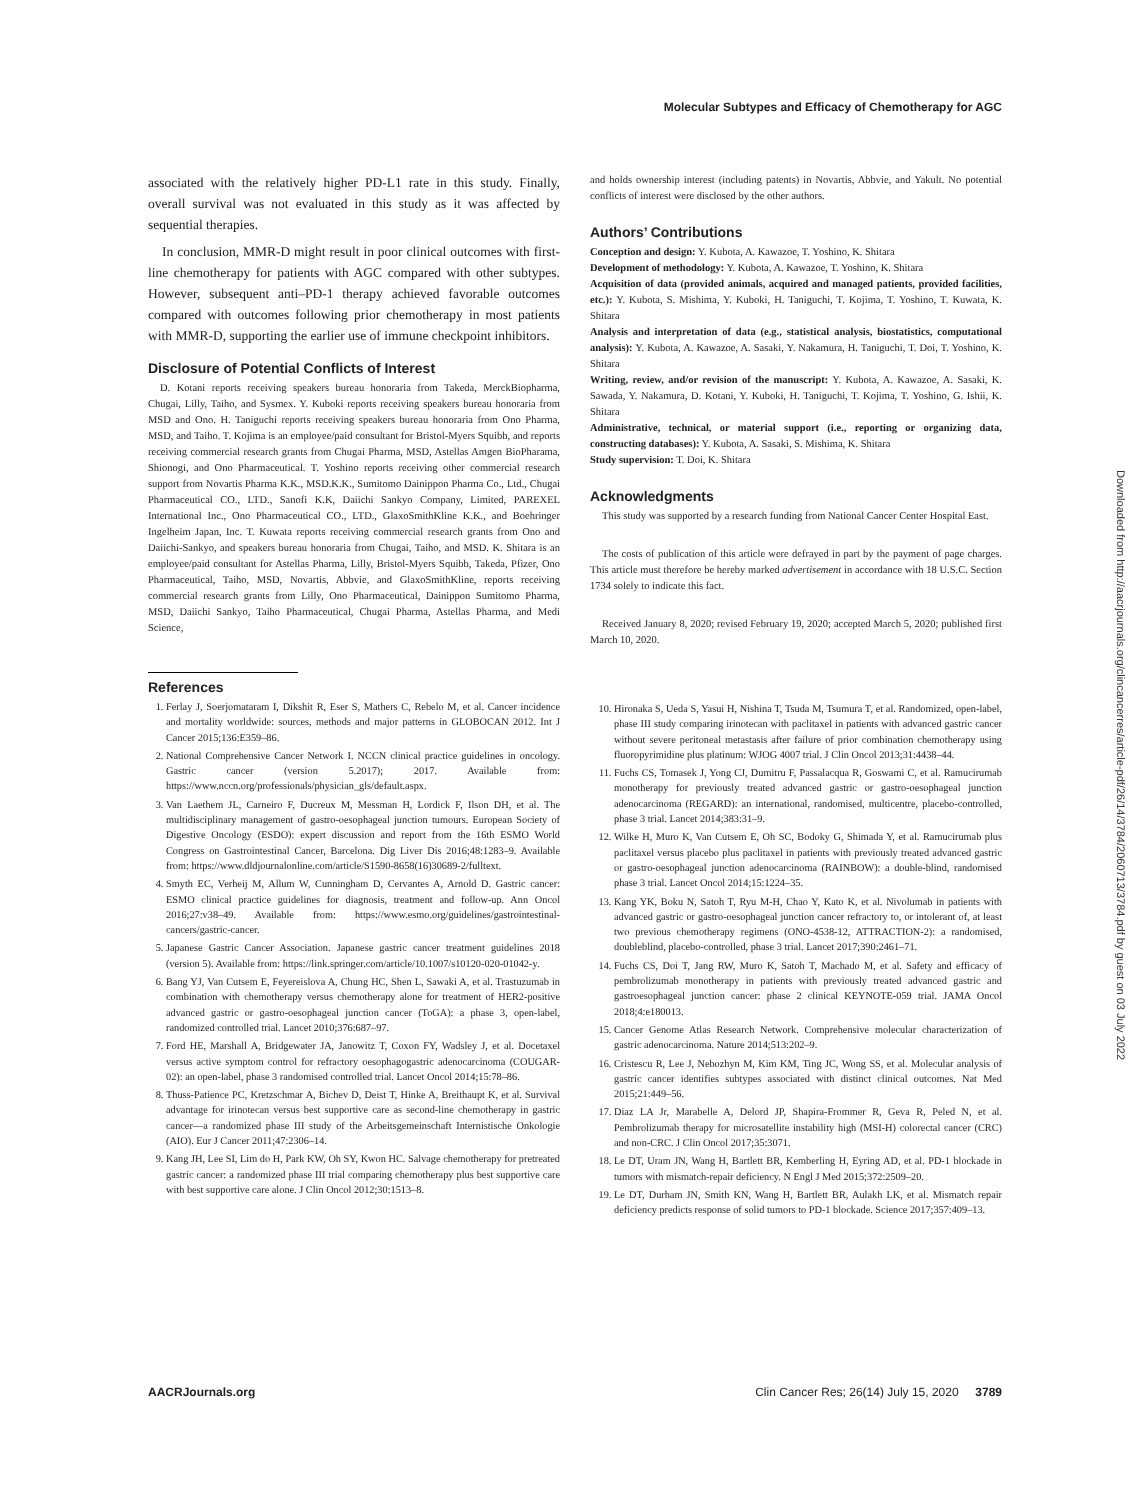Molecular Subtypes and Efficacy of Chemotherapy for AGC
Downloaded from http://aacrjournals.org/clincancerres/article-pdf/26/14/3784/2060713/3784.pdf by guest on 03 July 2022
associated with the relatively higher PD-L1 rate in this study. Finally, overall survival was not evaluated in this study as it was affected by sequential therapies.
In conclusion, MMR-D might result in poor clinical outcomes with first-line chemotherapy for patients with AGC compared with other subtypes. However, subsequent anti–PD-1 therapy achieved favorable outcomes compared with outcomes following prior chemotherapy in most patients with MMR-D, supporting the earlier use of immune checkpoint inhibitors.
Disclosure of Potential Conflicts of Interest
D. Kotani reports receiving speakers bureau honoraria from Takeda, MerckBiopharma, Chugai, Lilly, Taiho, and Sysmex. Y. Kuboki reports receiving speakers bureau honoraria from MSD and Ono. H. Taniguchi reports receiving speakers bureau honoraria from Ono Pharma, MSD, and Taiho. T. Kojima is an employee/paid consultant for Bristol-Myers Squibb, and reports receiving commercial research grants from Chugai Pharma, MSD, Astellas Amgen BioPharama, Shionogi, and Ono Pharmaceutical. T. Yoshino reports receiving other commercial research support from Novartis Pharma K.K., MSD.K.K., Sumitomo Dainippon Pharma Co., Ltd., Chugai Pharmaceutical CO., LTD., Sanofi K.K, Daiichi Sankyo Company, Limited, PAREXEL International Inc., Ono Pharmaceutical CO., LTD., GlaxoSmithKline K.K., and Boehringer Ingelheim Japan, Inc. T. Kuwata reports receiving commercial research grants from Ono and Daiichi-Sankyo, and speakers bureau honoraria from Chugai, Taiho, and MSD. K. Shitara is an employee/paid consultant for Astellas Pharma, Lilly, Bristol-Myers Squibb, Takeda, Pfizer, Ono Pharmaceutical, Taiho, MSD, Novartis, Abbvie, and GlaxoSmithKline, reports receiving commercial research grants from Lilly, Ono Pharmaceutical, Dainippon Sumitomo Pharma, MSD, Daiichi Sankyo, Taiho Pharmaceutical, Chugai Pharma, Astellas Pharma, and Medi Science,
and holds ownership interest (including patents) in Novartis, Abbvie, and Yakult. No potential conflicts of interest were disclosed by the other authors.
Authors’ Contributions
Conception and design: Y. Kubota, A. Kawazoe, T. Yoshino, K. Shitara
Development of methodology: Y. Kubota, A. Kawazoe, T. Yoshino, K. Shitara
Acquisition of data (provided animals, acquired and managed patients, provided facilities, etc.): Y. Kubota, S. Mishima, Y. Kuboki, H. Taniguchi, T. Kojima, T. Yoshino, T. Kuwata, K. Shitara
Analysis and interpretation of data (e.g., statistical analysis, biostatistics, computational analysis): Y. Kubota, A. Kawazoe, A. Sasaki, Y. Nakamura, H. Taniguchi, T. Doi, T. Yoshino, K. Shitara
Writing, review, and/or revision of the manuscript: Y. Kubota, A. Kawazoe, A. Sasaki, K. Sawada, Y. Nakamura, D. Kotani, Y. Kuboki, H. Taniguchi, T. Kojima, T. Yoshino, G. Ishii, K. Shitara
Administrative, technical, or material support (i.e., reporting or organizing data, constructing databases): Y. Kubota, A. Sasaki, S. Mishima, K. Shitara
Study supervision: T. Doi, K. Shitara
Acknowledgments
This study was supported by a research funding from National Cancer Center Hospital East.
The costs of publication of this article were defrayed in part by the payment of page charges. This article must therefore be hereby marked advertisement in accordance with 18 U.S.C. Section 1734 solely to indicate this fact.
Received January 8, 2020; revised February 19, 2020; accepted March 5, 2020; published first March 10, 2020.
References
1. Ferlay J, Soerjomataram I, Dikshit R, Eser S, Mathers C, Rebelo M, et al. Cancer incidence and mortality worldwide: sources, methods and major patterns in GLOBOCAN 2012. Int J Cancer 2015;136:E359–86.
2. National Comprehensive Cancer Network I. NCCN clinical practice guidelines in oncology. Gastric cancer (version 5.2017); 2017. Available from: https://www.nccn.org/professionals/physician_gls/default.aspx.
3. Van Laethem JL, Carneiro F, Ducreux M, Messman H, Lordick F, Ilson DH, et al. The multidisciplinary management of gastro-oesophageal junction tumours. European Society of Digestive Oncology (ESDO): expert discussion and report from the 16th ESMO World Congress on Gastrointestinal Cancer, Barcelona. Dig Liver Dis 2016;48:1283–9. Available from: https://www.dldjournalonline.com/article/S1590-8658(16)30689-2/fulltext.
4. Smyth EC, Verheij M, Allum W, Cunningham D, Cervantes A, Arnold D. Gastric cancer: ESMO clinical practice guidelines for diagnosis, treatment and follow-up. Ann Oncol 2016;27:v38–49. Available from: https://www.esmo.org/guidelines/gastrointestinal-cancers/gastric-cancer.
5. Japanese Gastric Cancer Association. Japanese gastric cancer treatment guidelines 2018 (version 5). Available from: https://link.springer.com/article/10.1007/s10120-020-01042-y.
6. Bang YJ, Van Cutsem E, Feyereislova A, Chung HC, Shen L, Sawaki A, et al. Trastuzumab in combination with chemotherapy versus chemotherapy alone for treatment of HER2-positive advanced gastric or gastro-oesophageal junction cancer (ToGA): a phase 3, open-label, randomized controlled trial. Lancet 2010;376:687–97.
7. Ford HE, Marshall A, Bridgewater JA, Janowitz T, Coxon FY, Wadsley J, et al. Docetaxel versus active symptom control for refractory oesophagogastric adenocarcinoma (COUGAR-02): an open-label, phase 3 randomised controlled trial. Lancet Oncol 2014;15:78–86.
8. Thuss-Patience PC, Kretzschmar A, Bichev D, Deist T, Hinke A, Breithaupt K, et al. Survival advantage for irinotecan versus best supportive care as second-line chemotherapy in gastric cancer—a randomized phase III study of the Arbeitsgemeinschaft Internistische Onkologie (AIO). Eur J Cancer 2011;47:2306–14.
9. Kang JH, Lee SI, Lim do H, Park KW, Oh SY, Kwon HC. Salvage chemotherapy for pretreated gastric cancer: a randomized phase III trial comparing chemotherapy plus best supportive care with best supportive care alone. J Clin Oncol 2012;30:1513–8.
10. Hironaka S, Ueda S, Yasui H, Nishina T, Tsuda M, Tsumura T, et al. Randomized, open-label, phase III study comparing irinotecan with paclitaxel in patients with advanced gastric cancer without severe peritoneal metastasis after failure of prior combination chemotherapy using fluoropyrimidine plus platinum: WJOG 4007 trial. J Clin Oncol 2013;31:4438–44.
11. Fuchs CS, Tomasek J, Yong CJ, Dumitru F, Passalacqua R, Goswami C, et al. Ramucirumab monotherapy for previously treated advanced gastric or gastro-oesophageal junction adenocarcinoma (REGARD): an international, randomised, multicentre, placebo-controlled, phase 3 trial. Lancet 2014;383:31–9.
12. Wilke H, Muro K, Van Cutsem E, Oh SC, Bodoky G, Shimada Y, et al. Ramucirumab plus paclitaxel versus placebo plus paclitaxel in patients with previously treated advanced gastric or gastro-oesophageal junction adenocarcinoma (RAINBOW): a double-blind, randomised phase 3 trial. Lancet Oncol 2014;15:1224–35.
13. Kang YK, Boku N, Satoh T, Ryu M-H, Chao Y, Kato K, et al. Nivolumab in patients with advanced gastric or gastro-oesophageal junction cancer refractory to, or intolerant of, at least two previous chemotherapy regimens (ONO-4538-12, ATTRACTION-2): a randomised, doubleblind, placebo-controlled, phase 3 trial. Lancet 2017;390:2461–71.
14. Fuchs CS, Doi T, Jang RW, Muro K, Satoh T, Machado M, et al. Safety and efficacy of pembrolizumab monotherapy in patients with previously treated advanced gastric and gastroesophageal junction cancer: phase 2 clinical KEYNOTE-059 trial. JAMA Oncol 2018;4:e180013.
15. Cancer Genome Atlas Research Network. Comprehensive molecular characterization of gastric adenocarcinoma. Nature 2014;513:202–9.
16. Cristescu R, Lee J, Nebozhyn M, Kim KM, Ting JC, Wong SS, et al. Molecular analysis of gastric cancer identifies subtypes associated with distinct clinical outcomes. Nat Med 2015;21:449–56.
17. Diaz LA Jr, Marabelle A, Delord JP, Shapira-Frommer R, Geva R, Peled N, et al. Pembrolizumab therapy for microsatellite instability high (MSI-H) colorectal cancer (CRC) and non-CRC. J Clin Oncol 2017;35:3071.
18. Le DT, Uram JN, Wang H, Bartlett BR, Kemberling H, Eyring AD, et al. PD-1 blockade in tumors with mismatch-repair deficiency. N Engl J Med 2015;372:2509–20.
19. Le DT, Durham JN, Smith KN, Wang H, Bartlett BR, Aulakh LK, et al. Mismatch repair deficiency predicts response of solid tumors to PD-1 blockade. Science 2017;357:409–13.
AACRJournals.org Clin Cancer Res; 26(14) July 15, 2020 3789